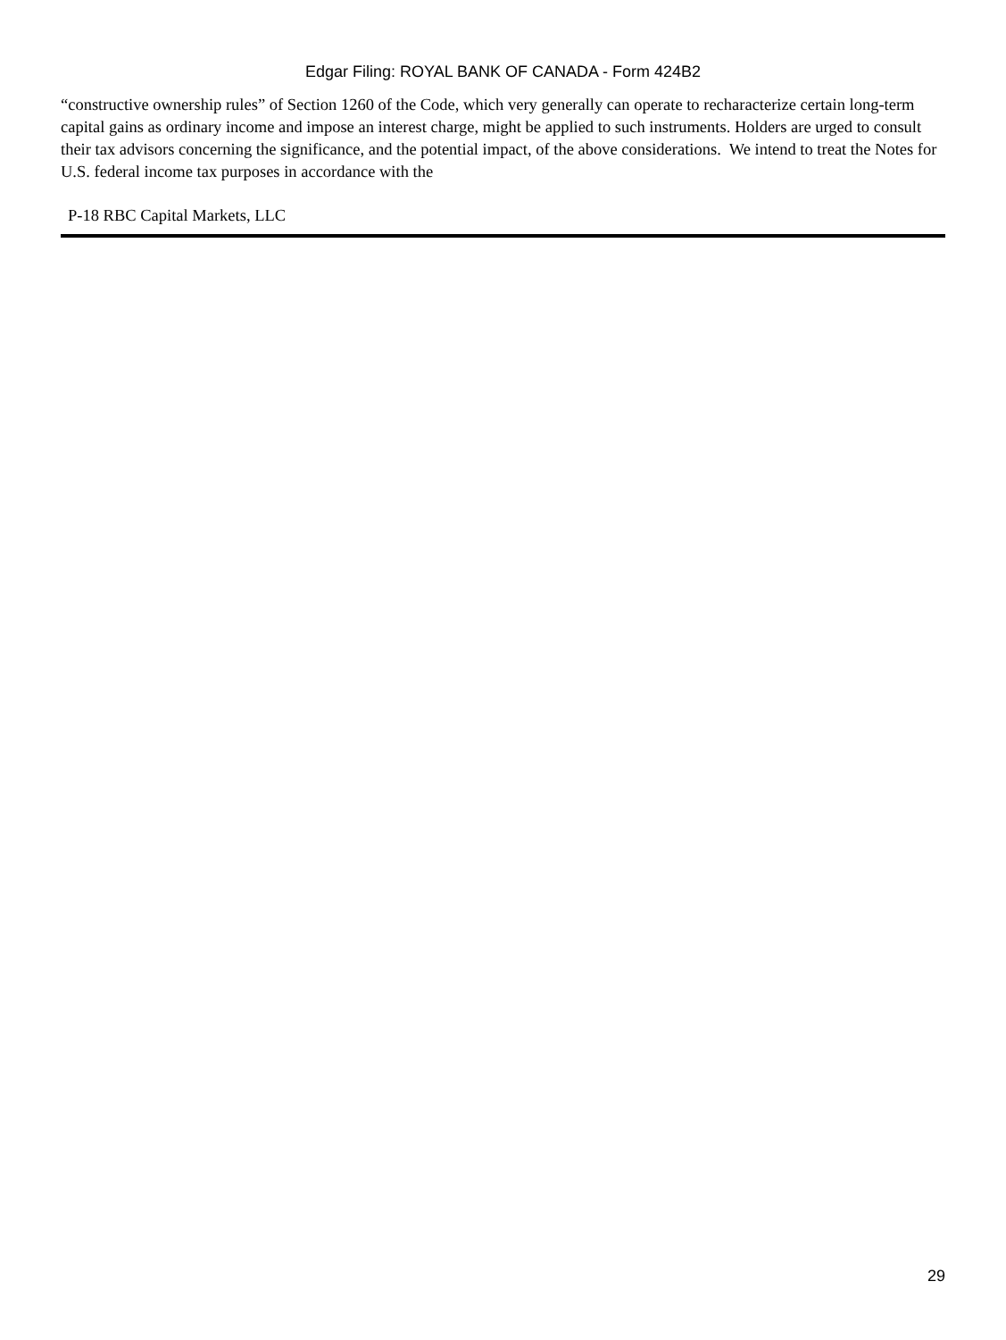Edgar Filing: ROYAL BANK OF CANADA - Form 424B2
“constructive ownership rules” of Section 1260 of the Code, which very generally can operate to recharacterize certain long-term capital gains as ordinary income and impose an interest charge, might be applied to such instruments. Holders are urged to consult their tax advisors concerning the significance, and the potential impact, of the above considerations. We intend to treat the Notes for U.S. federal income tax purposes in accordance with the
P-18 RBC Capital Markets, LLC
29